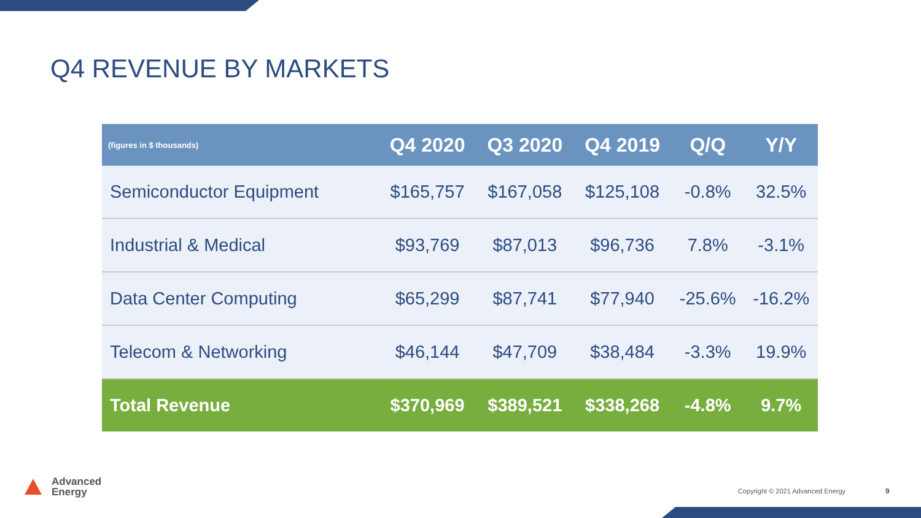Q4 REVENUE BY MARKETS
| (figures in $ thousands) | Q4 2020 | Q3 2020 | Q4 2019 | Q/Q | Y/Y |
| --- | --- | --- | --- | --- | --- |
| Semiconductor Equipment | $165,757 | $167,058 | $125,108 | -0.8% | 32.5% |
| Industrial & Medical | $93,769 | $87,013 | $96,736 | 7.8% | -3.1% |
| Data Center Computing | $65,299 | $87,741 | $77,940 | -25.6% | -16.2% |
| Telecom & Networking | $46,144 | $47,709 | $38,484 | -3.3% | 19.9% |
| Total Revenue | $370,969 | $389,521 | $338,268 | -4.8% | 9.7% |
Advanced
Energy
Copyright © 2021 Advanced Energy
9